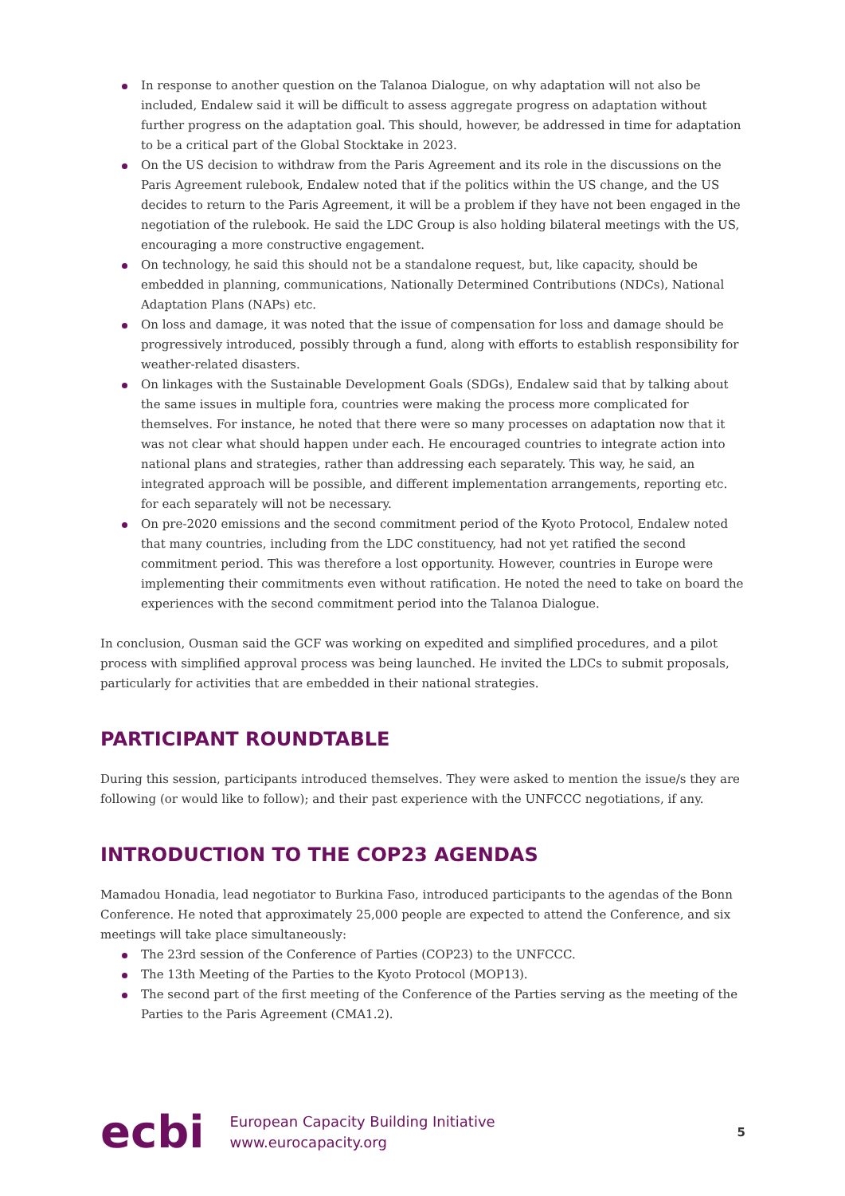In response to another question on the Talanoa Dialogue, on why adaptation will not also be included, Endalew said it will be difficult to assess aggregate progress on adaptation without further progress on the adaptation goal. This should, however, be addressed in time for adaptation to be a critical part of the Global Stocktake in 2023.
On the US decision to withdraw from the Paris Agreement and its role in the discussions on the Paris Agreement rulebook, Endalew noted that if the politics within the US change, and the US decides to return to the Paris Agreement, it will be a problem if they have not been engaged in the negotiation of the rulebook. He said the LDC Group is also holding bilateral meetings with the US, encouraging a more constructive engagement.
On technology, he said this should not be a standalone request, but, like capacity, should be embedded in planning, communications, Nationally Determined Contributions (NDCs), National Adaptation Plans (NAPs) etc.
On loss and damage, it was noted that the issue of compensation for loss and damage should be progressively introduced, possibly through a fund, along with efforts to establish responsibility for weather-related disasters.
On linkages with the Sustainable Development Goals (SDGs), Endalew said that by talking about the same issues in multiple fora, countries were making the process more complicated for themselves. For instance, he noted that there were so many processes on adaptation now that it was not clear what should happen under each. He encouraged countries to integrate action into national plans and strategies, rather than addressing each separately. This way, he said, an integrated approach will be possible, and different implementation arrangements, reporting etc. for each separately will not be necessary.
On pre-2020 emissions and the second commitment period of the Kyoto Protocol, Endalew noted that many countries, including from the LDC constituency, had not yet ratified the second commitment period. This was therefore a lost opportunity. However, countries in Europe were implementing their commitments even without ratification. He noted the need to take on board the experiences with the second commitment period into the Talanoa Dialogue.
In conclusion, Ousman said the GCF was working on expedited and simplified procedures, and a pilot process with simplified approval process was being launched. He invited the LDCs to submit proposals, particularly for activities that are embedded in their national strategies.
PARTICIPANT ROUNDTABLE
During this session, participants introduced themselves. They were asked to mention the issue/s they are following (or would like to follow); and their past experience with the UNFCCC negotiations, if any.
INTRODUCTION TO THE COP23 AGENDAS
Mamadou Honadia, lead negotiator to Burkina Faso, introduced participants to the agendas of the Bonn Conference. He noted that approximately 25,000 people are expected to attend the Conference, and six meetings will take place simultaneously:
The 23rd session of the Conference of Parties (COP23) to the UNFCCC.
The 13th Meeting of the Parties to the Kyoto Protocol (MOP13).
The second part of the first meeting of the Conference of the Parties serving as the meeting of the Parties to the Paris Agreement (CMA1.2).
ecbi
European Capacity Building Initiative
www.eurocapacity.org
5